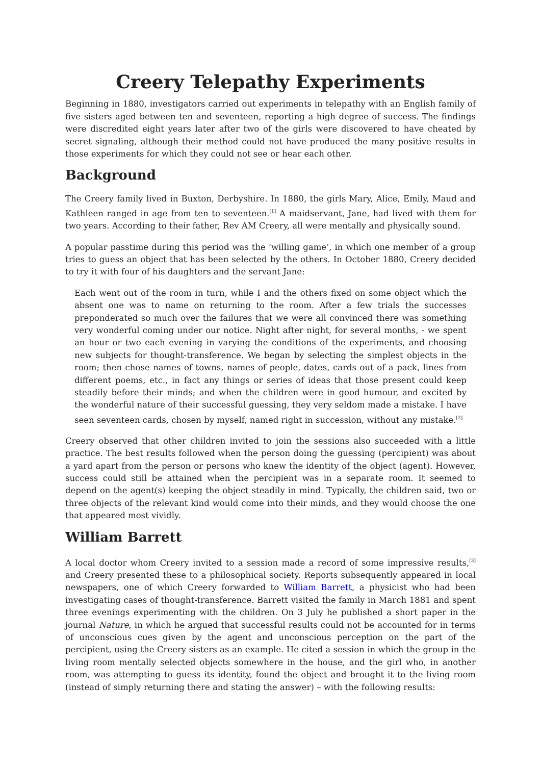Creery Telepathy Experiments
Beginning in 1880, investigators carried out experiments in telepathy with an English family of five sisters aged between ten and seventeen, reporting a high degree of success. The findings were discredited eight years later after two of the girls were discovered to have cheated by secret signaling, although their method could not have produced the many positive results in those experiments for which they could not see or hear each other.
Background
The Creery family lived in Buxton, Derbyshire. In 1880, the girls Mary, Alice, Emily, Maud and Kathleen ranged in age from ten to seventeen.<sup>[1]</sup> A maidservant, Jane, had lived with them for two years. According to their father, Rev AM Creery, all were mentally and physically sound.
A popular passtime during this period was the ‘willing game’, in which one member of a group tries to guess an object that has been selected by the others. In October 1880, Creery decided to try it with four of his daughters and the servant Jane:
Each went out of the room in turn, while I and the others fixed on some object which the absent one was to name on returning to the room. After a few trials the successes preponderated so much over the failures that we were all convinced there was something very wonderful coming under our notice. Night after night, for several months, - we spent an hour or two each evening in varying the conditions of the experiments, and choosing new subjects for thought-transference. We began by selecting the simplest objects in the room; then chose names of towns, names of people, dates, cards out of a pack, lines from different poems, etc., in fact any things or series of ideas that those present could keep steadily before their minds; and when the children were in good humour, and excited by the wonderful nature of their successful guessing, they very seldom made a mistake. I have seen seventeen cards, chosen by myself, named right in succession, without any mistake.<sup>[2]</sup>
Creery observed that other children invited to join the sessions also succeeded with a little practice. The best results followed when the person doing the guessing (percipient) was about a yard apart from the person or persons who knew the identity of the object (agent). However, success could still be attained when the percipient was in a separate room. It seemed to depend on the agent(s) keeping the object steadily in mind. Typically, the children said, two or three objects of the relevant kind would come into their minds, and they would choose the one that appeared most vividly.
William Barrett
A local doctor whom Creery invited to a session made a record of some impressive results,<sup>[3]</sup> and Creery presented these to a philosophical society. Reports subsequently appeared in local newspapers, one of which Creery forwarded to William Barrett, a physicist who had been investigating cases of thought-transference. Barrett visited the family in March 1881 and spent three evenings experimenting with the children. On 3 July he published a short paper in the journal Nature, in which he argued that successful results could not be accounted for in terms of unconscious cues given by the agent and unconscious perception on the part of the percipient, using the Creery sisters as an example. He cited a session in which the group in the living room mentally selected objects somewhere in the house, and the girl who, in another room, was attempting to guess its identity, found the object and brought it to the living room (instead of simply returning there and stating the answer) – with the following results: